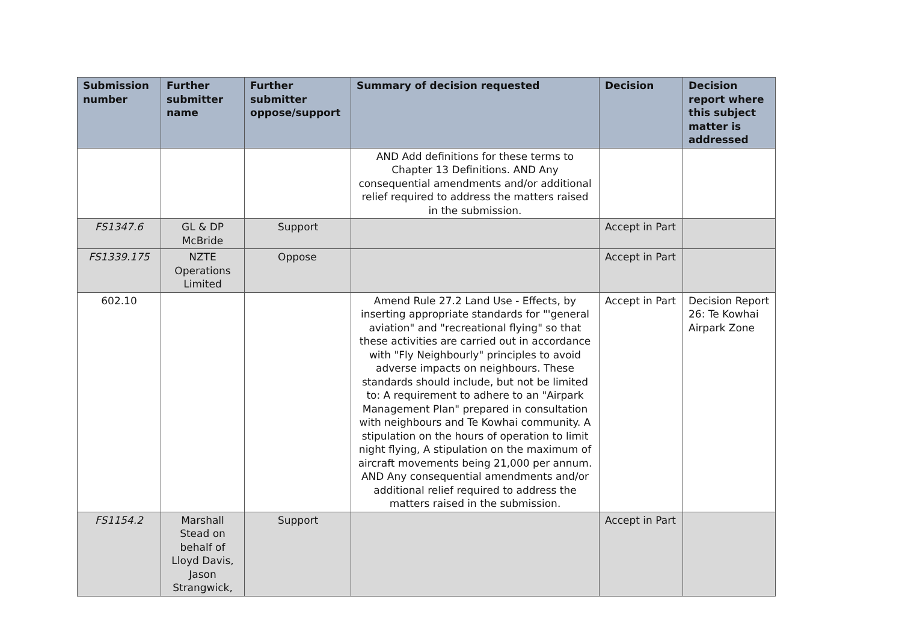| Submission number | Further submitter name | Further submitter oppose/support | Summary of decision requested | Decision | Decision report where this subject matter is addressed |
| --- | --- | --- | --- | --- | --- |
| | | | AND Add definitions for these terms to Chapter 13 Definitions. AND Any consequential amendments and/or additional relief required to address the matters raised in the submission. | | |
| FS1347.6 | GL & DP McBride | Support | | Accept in Part | |
| FS1339.175 | NZTE Operations Limited | Oppose | | Accept in Part | |
| 602.10 | | | Amend Rule 27.2 Land Use - Effects, by inserting appropriate standards for "'general aviation" and "recreational flying" so that these activities are carried out in accordance with "Fly Neighbourly" principles to avoid adverse impacts on neighbours. These standards should include, but not be limited to: A requirement to adhere to an "Airpark Management Plan" prepared in consultation with neighbours and Te Kowhai community. A stipulation on the hours of operation to limit night flying, A stipulation on the maximum of aircraft movements being 21,000 per annum. AND Any consequential amendments and/or additional relief required to address the matters raised in the submission. | Accept in Part | Decision Report 26: Te Kowhai Airpark Zone |
| FS1154.2 | Marshall Stead on behalf of Lloyd Davis, Jason Strangwick, | Support | | Accept in Part | |